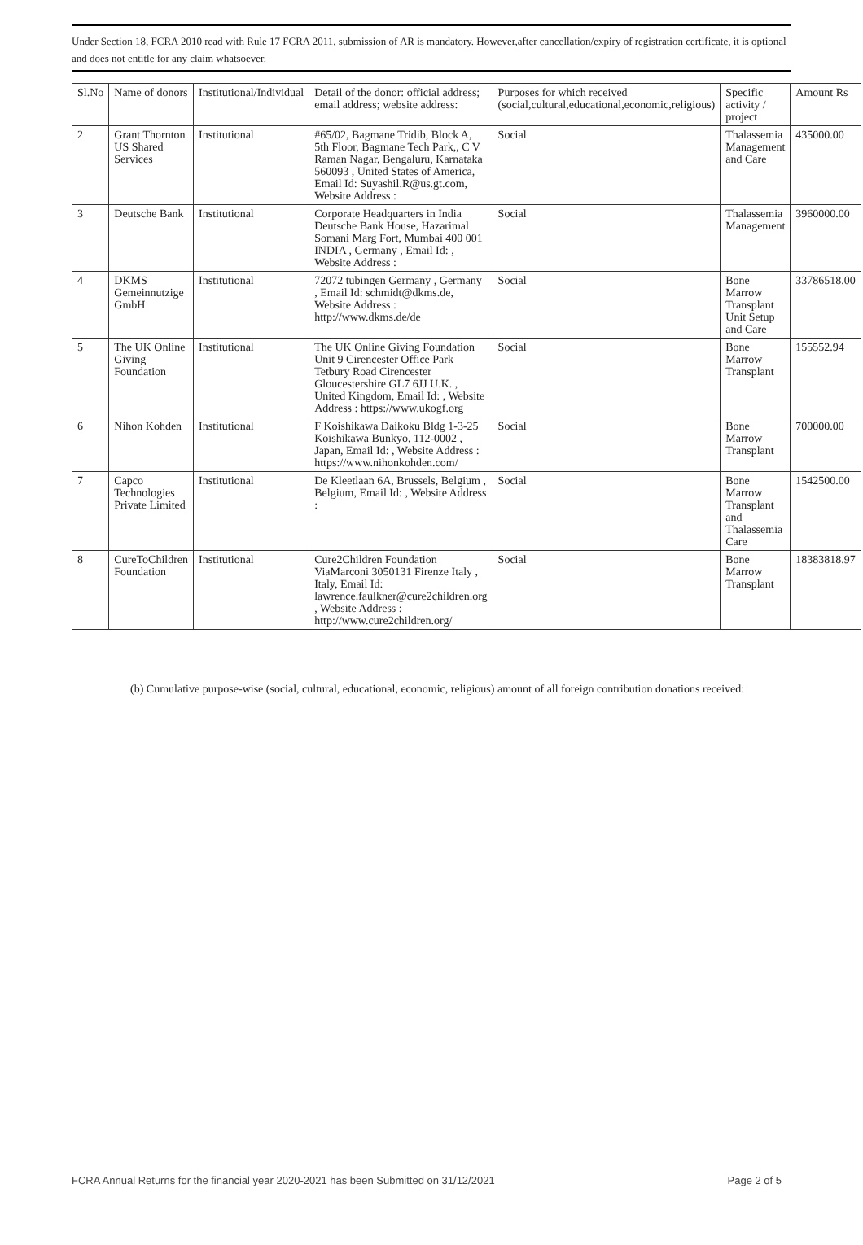Under Section 18, FCRA 2010 read with Rule 17 FCRA 2011, submission of AR is mandatory. However,after cancellation/expiry of registration certificate, it is optional and does not entitle for any claim whatsoever.
| Sl.No | Name of donors | Institutional/Individual | Detail of the donor: official address; email address; website address: | Purposes for which received (social,cultural,educational,economic,religious) | Specific activity / project | Amount Rs |
| --- | --- | --- | --- | --- | --- | --- |
| 2 | Grant Thornton US Shared Services | Institutional | #65/02, Bagmane Tridib, Block A, 5th Floor, Bagmane Tech Park,, C V Raman Nagar, Bengaluru, Karnataka 560093 , United States of America, Email Id: Suyashil.R@us.gt.com, Website Address : | Social | Thalassemia Management and Care | 435000.00 |
| 3 | Deutsche Bank | Institutional | Corporate Headquarters in India Deutsche Bank House, Hazarimal Somani Marg Fort, Mumbai 400 001 INDIA , Germany , Email Id: , Website Address : | Social | Thalassemia Management | 3960000.00 |
| 4 | DKMS Gemeinnutzige GmbH | Institutional | 72072 tubingen Germany , Germany , Email Id: schmidt@dkms.de, Website Address : http://www.dkms.de/de | Social | Bone Marrow Transplant Unit Setup and Care | 33786518.00 |
| 5 | The UK Online Giving Foundation | Institutional | The UK Online Giving Foundation Unit 9 Cirencester Office Park Tetbury Road Cirencester Gloucestershire GL7 6JJ U.K. , United Kingdom, Email Id: , Website Address : https://www.ukogf.org | Social | Bone Marrow Transplant | 155552.94 |
| 6 | Nihon Kohden | Institutional | F Koishikawa Daikoku Bldg 1-3-25 Koishikawa Bunkyo, 112-0002 , Japan, Email Id: , Website Address : https://www.nihonkohden.com/ | Social | Bone Marrow Transplant | 700000.00 |
| 7 | Capco Technologies Private Limited | Institutional | De Kleetlaan 6A, Brussels, Belgium , Belgium, Email Id: , Website Address : | Social | Bone Marrow Transplant and Thalassemia Care | 1542500.00 |
| 8 | CureToChildren Foundation | Institutional | Cure2Children Foundation ViaMarconi 3050131 Firenze Italy , Italy, Email Id: lawrence.faulkner@cure2children.org , Website Address : http://www.cure2children.org/ | Social | Bone Marrow Transplant | 18383818.97 |
(b) Cumulative purpose-wise (social, cultural, educational, economic, religious) amount of all foreign contribution donations received:
FCRA Annual Returns for the financial year 2020-2021 has been Submitted on 31/12/2021 Page 2 of 5